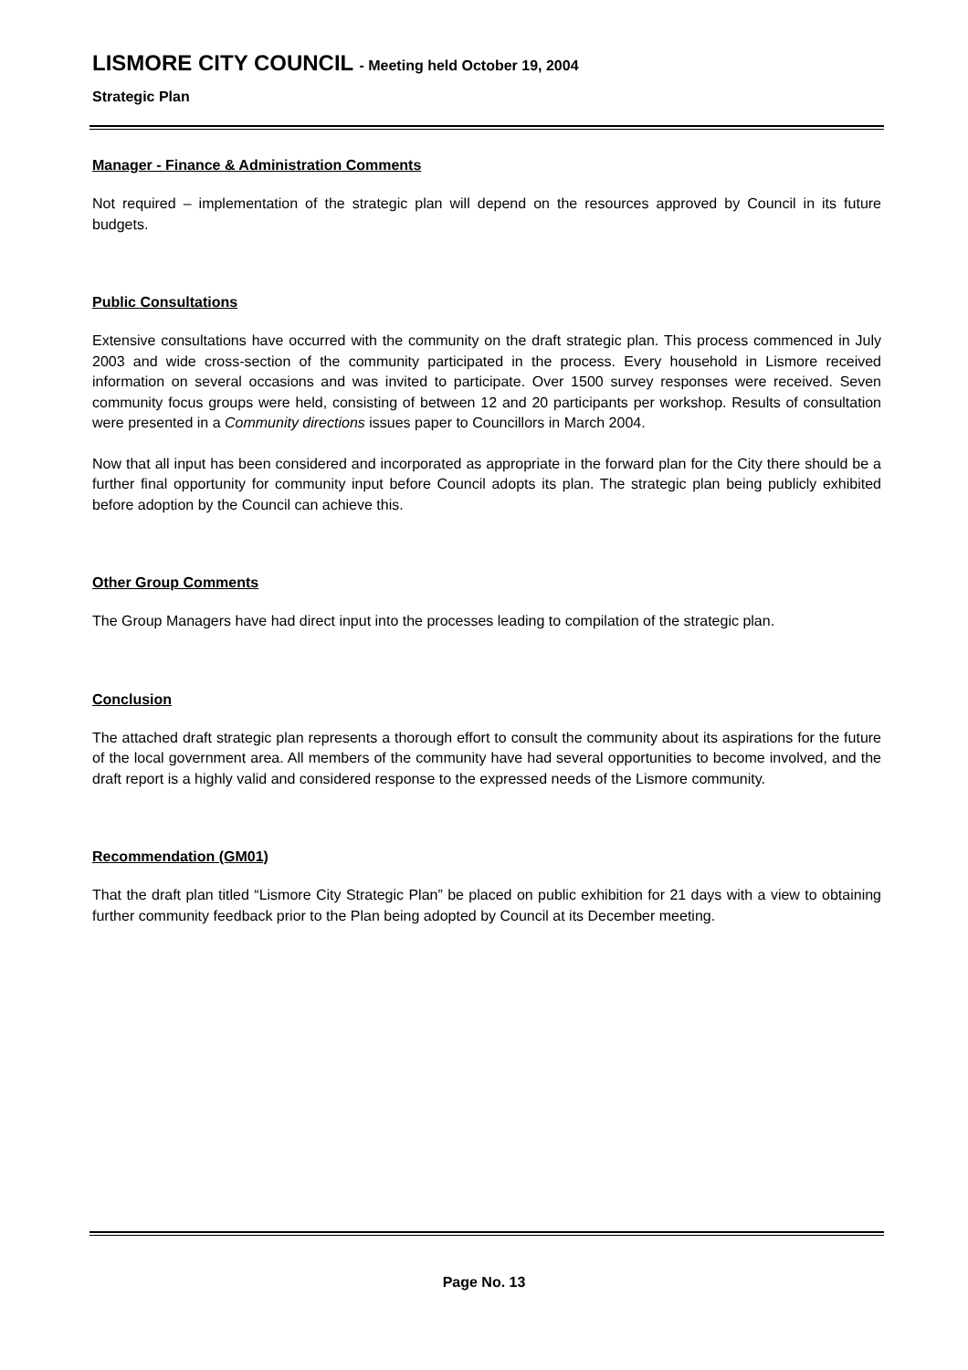LISMORE CITY COUNCIL - Meeting held October 19, 2004
Strategic Plan
Manager - Finance & Administration Comments
Not required – implementation of the strategic plan will depend on the resources approved by Council in its future budgets.
Public Consultations
Extensive consultations have occurred with the community on the draft strategic plan. This process commenced in July 2003 and wide cross-section of the community participated in the process. Every household in Lismore received information on several occasions and was invited to participate. Over 1500 survey responses were received. Seven community focus groups were held, consisting of between 12 and 20 participants per workshop. Results of consultation were presented in a Community directions issues paper to Councillors in March 2004.
Now that all input has been considered and incorporated as appropriate in the forward plan for the City there should be a further final opportunity for community input before Council adopts its plan. The strategic plan being publicly exhibited before adoption by the Council can achieve this.
Other Group Comments
The Group Managers have had direct input into the processes leading to compilation of the strategic plan.
Conclusion
The attached draft strategic plan represents a thorough effort to consult the community about its aspirations for the future of the local government area. All members of the community have had several opportunities to become involved, and the draft report is a highly valid and considered response to the expressed needs of the Lismore community.
Recommendation (GM01)
That the draft plan titled “Lismore City Strategic Plan” be placed on public exhibition for 21 days with a view to obtaining further community feedback prior to the Plan being adopted by Council at its December meeting.
Page No. 13